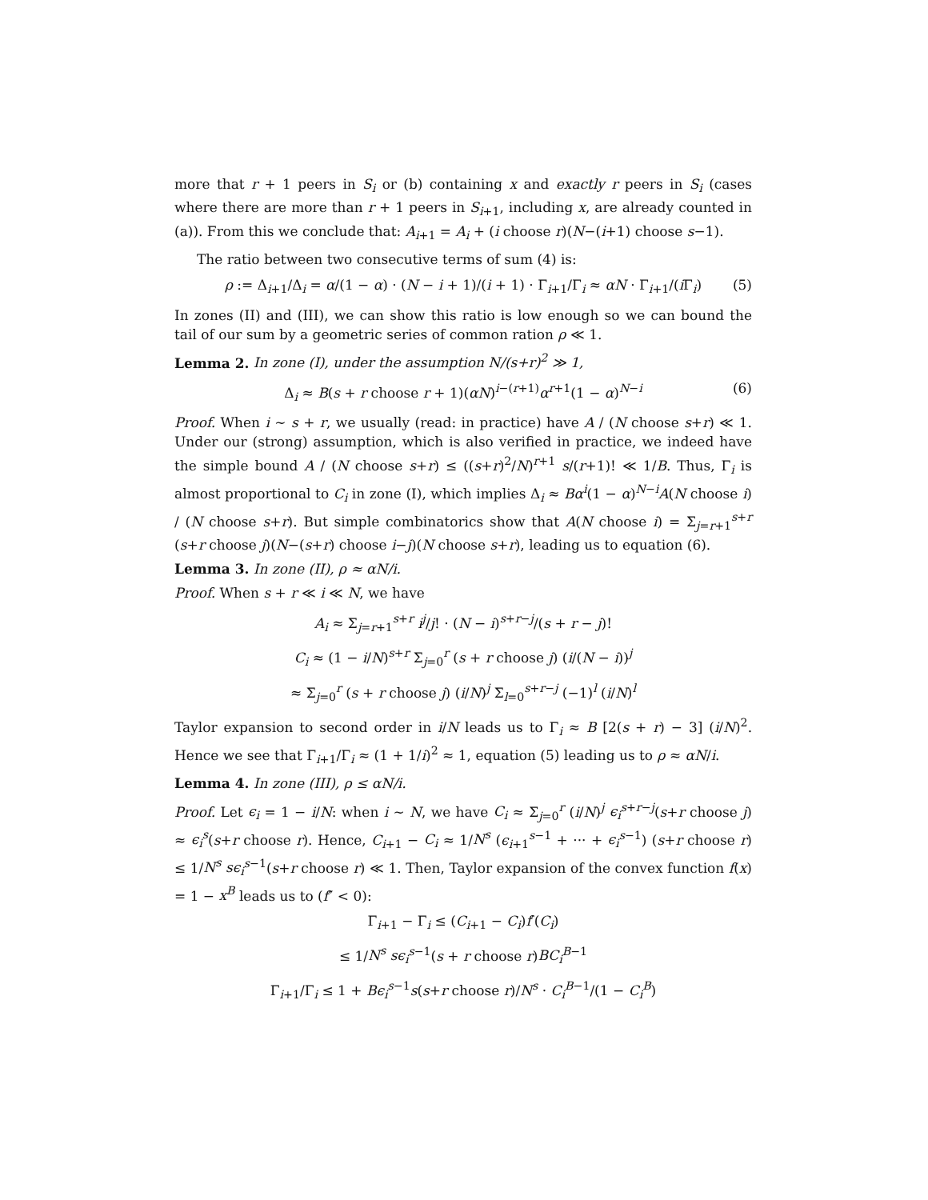more that r + 1 peers in S<sub>i</sub> or (b) containing x and exactly r peers in S<sub>i</sub> (cases where there are more than r + 1 peers in S<sub>i+1</sub>, including x, are already counted in (a)). From this we conclude that: A<sub>i+1</sub> = A<sub>i</sub> + (i choose r)(N−(i+1) choose s−1).
The ratio between two consecutive terms of sum (4) is:
ρ := Δ<sub>i+1</sub>/Δ<sub>i</sub> = α/(1 − α) · (N − i + 1)/(i + 1) · Γ<sub>i+1</sub>/Γ<sub>i</sub> ≈ αN · Γ<sub>i+1</sub>/(i Γ<sub>i</sub>) (5)
In zones (II) and (III), we can show this ratio is low enough so we can bound the tail of our sum by a geometric series of common ration ρ ≪ 1.
Lemma 2. In zone (I), under the assumption N/(s+r)<sup>2</sup> ≫ 1,
Δ<sub>i</sub> ≈ B(s + r choose r + 1)(αN)<sup>i−(r+1)</sup>α<sup>r+1</sup>(1 − α)<sup>N−i</sup> (6)
Proof. When i ∼ s + r, we usually (read: in practice) have A / (N choose s+r) ≪ 1. Under our (strong) assumption, which is also verified in practice, we indeed have the simple bound A / (N choose s+r) ≤ ((s+r)<sup>2</sup>/N)<sup>r+1</sup> s/(r+1)! ≪ 1/B. Thus, Γ<sub>i</sub> is almost proportional to C<sub>i</sub> in zone (I), which implies Δ<sub>i</sub> ≈ Bα<sup>i</sup>(1 − α)<sup>N−i</sup>A(N choose i) / (N choose s+r). But simple combinatorics show that A(N choose i) = Σ<sub>j=r+1</sub><sup>s+r</sup> (s+r choose j)(N−(s+r) choose i−j)(N choose s+r), leading us to equation (6).
Lemma 3. In zone (II), ρ ≈ αN/i.
Proof. When s + r ≪ i ≪ N, we have
A<sub>i</sub> ≈ Σ<sub>j=r+1</sub><sup>s+r</sup> i<sup>j</sup>/j! · (N − i)<sup>s+r−j</sup>/(s + r − j)!
C<sub>i</sub> ≈ (1 − i/N)<sup>s+r</sup> Σ<sub>j=0</sub><sup>r</sup> (s + r choose j) (i/(N − i))<sup>j</sup>
≈ Σ<sub>j=0</sub><sup>r</sup> (s + r choose j) (i/N)<sup>j</sup> Σ<sub>l=0</sub><sup>s+r−j</sup> (−1)<sup>l</sup> (i/N)<sup>l</sup>
Taylor expansion to second order in i/N leads us to Γ<sub>i</sub> ≈ B [2(s + r) − 3] (i/N)<sup>2</sup>. Hence we see that Γ<sub>i+1</sub>/Γ<sub>i</sub> ≈ (1 + 1/i)<sup>2</sup> ≈ 1, equation (5) leading us to ρ ≈ αN/i.
Lemma 4. In zone (III), ρ ≤ αN/i.
Proof. Let ϵ<sub>i</sub> = 1 − i/N: when i ∼ N, we have C<sub>i</sub> ≈ Σ<sub>j=0</sub><sup>r</sup> (i/N)<sup>j</sup> ϵ<sub>i</sub><sup>s+r−j</sup>(s+r choose j) ≈ ϵ<sub>i</sub><sup>s</sup>(s+r choose r). Hence, C<sub>i+1</sub> − C<sub>i</sub> ≈ 1/N<sup>s</sup> (ϵ<sub>i+1</sub><sup>s−1</sup> + ··· + ϵ<sub>i</sub><sup>s−1</sup>) (s+r choose r) ≤ 1/N<sup>s</sup> sϵ<sub>i</sub><sup>s−1</sup>(s+r choose r) ≪ 1. Then, Taylor expansion of the convex function f(x) = 1 − x<sup>B</sup> leads us to (f″ < 0):
Γ<sub>i+1</sub> − Γ<sub>i</sub> ≤ (C<sub>i+1</sub> − C<sub>i</sub>)f′(C<sub>i</sub>)
≤ 1/N<sup>s</sup> sϵ<sub>i</sub><sup>s−1</sup>(s + r choose r)BC<sub>i</sub><sup>B−1</sup>
Γ<sub>i+1</sub>/Γ<sub>i</sub> ≤ 1 + Bϵ<sub>i</sub><sup>s−1</sup>s(s+r choose r)/N<sup>s</sup> · C<sub>i</sub><sup>B−1</sup>/(1 − C<sub>i</sub><sup>B</sup>)